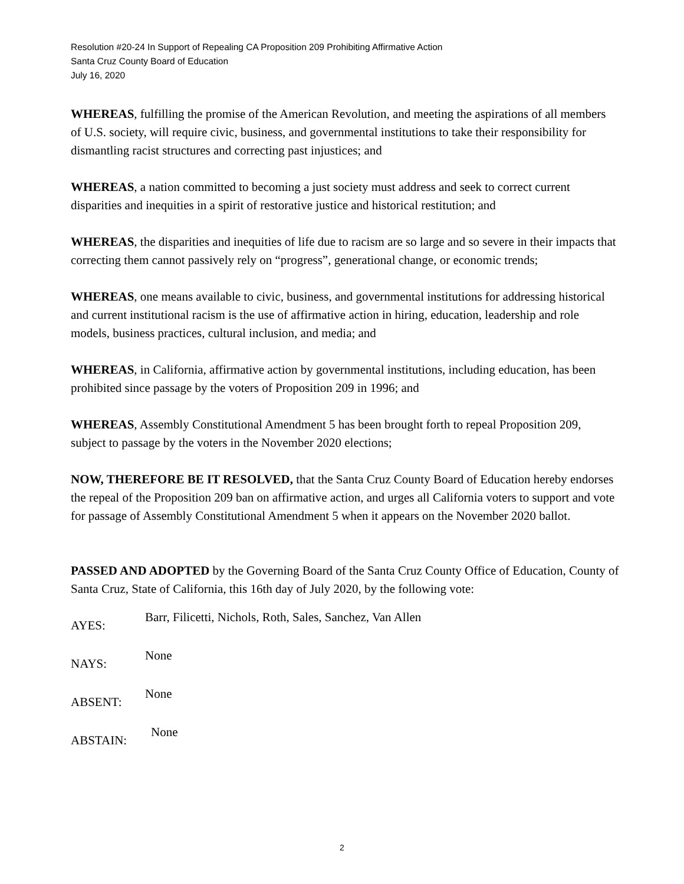Resolution #20-24 In Support of Repealing CA Proposition 209 Prohibiting Affirmative Action
Santa Cruz County Board of Education
July 16, 2020
WHEREAS, fulfilling the promise of the American Revolution, and meeting the aspirations of all members of U.S. society, will require civic, business, and governmental institutions to take their responsibility for dismantling racist structures and correcting past injustices; and
WHEREAS, a nation committed to becoming a just society must address and seek to correct current disparities and inequities in a spirit of restorative justice and historical restitution; and
WHEREAS, the disparities and inequities of life due to racism are so large and so severe in their impacts that correcting them cannot passively rely on “progress”, generational change, or economic trends;
WHEREAS, one means available to civic, business, and governmental institutions for addressing historical and current institutional racism is the use of affirmative action in hiring, education, leadership and role models, business practices, cultural inclusion, and media; and
WHEREAS, in California, affirmative action by governmental institutions, including education, has been prohibited since passage by the voters of Proposition 209 in 1996; and
WHEREAS, Assembly Constitutional Amendment 5 has been brought forth to repeal Proposition 209, subject to passage by the voters in the November 2020 elections;
NOW, THEREFORE BE IT RESOLVED, that the Santa Cruz County Board of Education hereby endorses the repeal of the Proposition 209 ban on affirmative action, and urges all California voters to support and vote for passage of Assembly Constitutional Amendment 5 when it appears on the November 2020 ballot.
PASSED AND ADOPTED by the Governing Board of the Santa Cruz County Office of Education, County of Santa Cruz, State of California, this 16th day of July 2020, by the following vote:
AYES:
Barr, Filicetti, Nichols, Roth, Sales, Sanchez, Van Allen
NAYS:
None
ABSENT:
None
ABSTAIN:
None
2